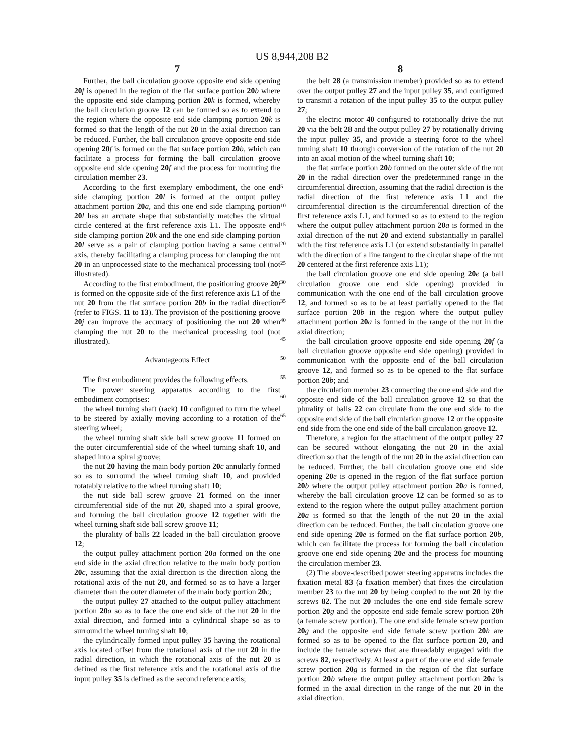US 8,944,208 B2
7
Further, the ball circulation groove opposite end side opening 20 f is opened in the region of the flat surface portion 20 b where the opposite end side clamping portion 20 k is formed, whereby the ball circulation groove 12 can be formed so as to extend to the region where the opposite end side clamping portion 20 k is formed so that the length of the nut 20 in the axial direction can be reduced. Further, the ball circulation groove opposite end side opening 20 f is formed on the flat surface portion 20 b, which can facilitate a process for forming the ball circulation groove opposite end side opening 20 f and the process for mounting the circulation member 23.
According to the first exemplary embodiment, the one end side clamping portion 20 l is formed at the output pulley attachment portion 20 a, and this one end side clamping portion 20 l has an arcuate shape that substantially matches the virtual circle centered at the first reference axis L1. The opposite end side clamping portion 20 k and the one end side clamping portion 20 l serve as a pair of clamping portion having a same central axis, thereby facilitating a clamping process for clamping the nut 20 in an unprocessed state to the mechanical processing tool (not illustrated).
According to the first embodiment, the positioning groove 20 j is formed on the opposite side of the first reference axis L1 of the nut 20 from the flat surface portion 20 b in the radial direction (refer to FIGS. 11 to 13). The provision of the positioning groove 20 j can improve the accuracy of positioning the nut 20 when clamping the nut 20 to the mechanical processing tool (not illustrated).
Advantageous Effect
The first embodiment provides the following effects.
The power steering apparatus according to the first embodiment comprises:
the wheel turning shaft (rack) 10 configured to turn the wheel to be steered by axially moving according to a rotation of the steering wheel;
the wheel turning shaft side ball screw groove 11 formed on the outer circumferential side of the wheel turning shaft 10, and shaped into a spiral groove;
the nut 20 having the main body portion 20 c annularly formed so as to surround the wheel turning shaft 10, and provided rotatably relative to the wheel turning shaft 10;
the nut side ball screw groove 21 formed on the inner circumferential side of the nut 20, shaped into a spiral groove, and forming the ball circulation groove 12 together with the wheel turning shaft side ball screw groove 11;
the plurality of balls 22 loaded in the ball circulation groove 12;
the output pulley attachment portion 20 a formed on the one end side in the axial direction relative to the main body portion 20 c, assuming that the axial direction is the direction along the rotational axis of the nut 20, and formed so as to have a larger diameter than the outer diameter of the main body portion 20 c;
the output pulley 27 attached to the output pulley attachment portion 20 a so as to face the one end side of the nut 20 in the axial direction, and formed into a cylindrical shape so as to surround the wheel turning shaft 10;
the cylindrically formed input pulley 35 having the rotational axis located offset from the rotational axis of the nut 20 in the radial direction, in which the rotational axis of the nut 20 is defined as the first reference axis and the rotational axis of the input pulley 35 is defined as the second reference axis;
5
10
15
20
25
30
35
40
45
50
55
60
65
8
the belt 28 (a transmission member) provided so as to extend over the output pulley 27 and the input pulley 35, and configured to transmit a rotation of the input pulley 35 to the output pulley 27;
the electric motor 40 configured to rotationally drive the nut 20 via the belt 28 and the output pulley 27 by rotationally driving the input pulley 35, and provide a steering force to the wheel turning shaft 10 through conversion of the rotation of the nut 20 into an axial motion of the wheel turning shaft 10;
the flat surface portion 20 b formed on the outer side of the nut 20 in the radial direction over the predetermined range in the circumferential direction, assuming that the radial direction is the radial direction of the first reference axis L1 and the circumferential direction is the circumferential direction of the first reference axis L1, and formed so as to extend to the region where the output pulley attachment portion 20 a is formed in the axial direction of the nut 20 and extend substantially in parallel with the first reference axis L1 (or extend substantially in parallel with the direction of a line tangent to the circular shape of the nut 20 centered at the first reference axis L1);
the ball circulation groove one end side opening 20 e (a ball circulation groove one end side opening) provided in communication with the one end of the ball circulation groove 12, and formed so as to be at least partially opened to the flat surface portion 20 b in the region where the output pulley attachment portion 20 a is formed in the range of the nut in the axial direction;
the ball circulation groove opposite end side opening 20 f (a ball circulation groove opposite end side opening) provided in communication with the opposite end of the ball circulation groove 12, and formed so as to be opened to the flat surface portion 20 b; and
the circulation member 23 connecting the one end side and the opposite end side of the ball circulation groove 12 so that the plurality of balls 22 can circulate from the one end side to the opposite end side of the ball circulation groove 12 or the opposite end side from the one end side of the ball circulation groove 12.
Therefore, a region for the attachment of the output pulley 27 can be secured without elongating the nut 20 in the axial direction so that the length of the nut 20 in the axial direction can be reduced. Further, the ball circulation groove one end side opening 20 e is opened in the region of the flat surface portion 20 b where the output pulley attachment portion 20 a is formed, whereby the ball circulation groove 12 can be formed so as to extend to the region where the output pulley attachment portion 20 a is formed so that the length of the nut 20 in the axial direction can be reduced. Further, the ball circulation groove one end side opening 20 e is formed on the flat surface portion 20 b, which can facilitate the process for forming the ball circulation groove one end side opening 20 e and the process for mounting the circulation member 23.
(2) The above-described power steering apparatus includes the fixation metal 83 (a fixation member) that fixes the circulation member 23 to the nut 20 by being coupled to the nut 20 by the screws 82. The nut 20 includes the one end side female screw portion 20 g and the opposite end side female screw portion 20 h (a female screw portion). The one end side female screw portion 20 g and the opposite end side female screw portion 20 h are formed so as to be opened to the flat surface portion 20, and include the female screws that are threadably engaged with the screws 82, respectively. At least a part of the one end side female screw portion 20 g is formed in the region of the flat surface portion 20 b where the output pulley attachment portion 20 a is formed in the axial direction in the range of the nut 20 in the axial direction.